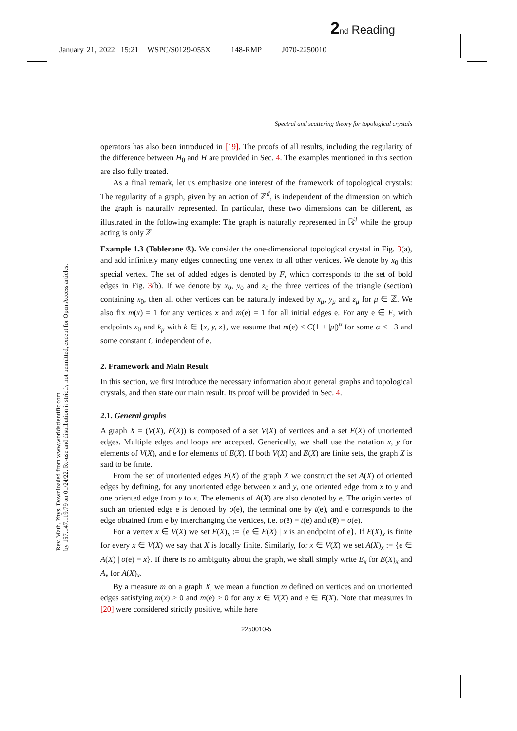2 nd Reading
January 21, 2022 15:21 WSPC/S0129-055X 148-RMP J070-2250010
Rev. Math. Phys. Downloaded from www.worldscientific.com
by 157.147.119.79 on 01/24/22. Re-use and distribution is strictly not permitted, except for Open Access articles.
Spectral and scattering theory for topological crystals
operators has also been introduced in [19]. The proofs of all results, including the regularity of the difference between H<sub>0</sub> and H are provided in Sec. 4. The examples mentioned in this section are also fully treated.
As a final remark, let us emphasize one interest of the framework of topological crystals: The regularity of a graph, given by an action of ℤ<sup>d</sup>, is independent of the dimension on which the graph is naturally represented. In particular, these two dimensions can be different, as illustrated in the following example: The graph is naturally represented in ℝ<sup>3</sup> while the group acting is only ℤ.
Example 1.3 (Toblerone ®). We consider the one-dimensional topological crystal in Fig. 3(a), and add infinitely many edges connecting one vertex to all other vertices. We denote by x<sub>0</sub> this special vertex. The set of added edges is denoted by F, which corresponds to the set of bold edges in Fig. 3(b). If we denote by x<sub>0</sub>, y<sub>0</sub> and z<sub>0</sub> the three vertices of the triangle (section) containing x<sub>0</sub>, then all other vertices can be naturally indexed by x<sub>μ</sub>, y<sub>μ</sub> and z<sub>μ</sub> for μ ∈ ℤ. We also fix m(x) = 1 for any vertices x and m(e) = 1 for all initial edges e. For any e ∈ F, with endpoints x<sub>0</sub> and k<sub>μ</sub> with k ∈ {x, y, z}, we assume that m(e) ≤ C(1 + |μ|)<sup>α</sup> for some α < −3 and some constant C independent of e.
2. Framework and Main Result
In this section, we first introduce the necessary information about general graphs and topological crystals, and then state our main result. Its proof will be provided in Sec. 4.
2.1. General graphs
A graph X = (V(X), E(X)) is composed of a set V(X) of vertices and a set E(X) of unoriented edges. Multiple edges and loops are accepted. Generically, we shall use the notation x, y for elements of V(X), and e for elements of E(X). If both V(X) and E(X) are finite sets, the graph X is said to be finite.
From the set of unoriented edges E(X) of the graph X we construct the set A(X) of oriented edges by defining, for any unoriented edge between x and y, one oriented edge from x to y and one oriented edge from y to x. The elements of A(X) are also denoted by e. The origin vertex of such an oriented edge e is denoted by o(e), the terminal one by t(e), and ē corresponds to the edge obtained from e by interchanging the vertices, i.e. o(ē) = t(e) and t(ē) = o(e).
For a vertex x ∈ V(X) we set E(X)<sub>x</sub> := {e ∈ E(X) | x is an endpoint of e}. If E(X)<sub>x</sub> is finite for every x ∈ V(X) we say that X is locally finite. Similarly, for x ∈ V(X) we set A(X)<sub>x</sub> := {e ∈ A(X) | o(e) = x}. If there is no ambiguity about the graph, we shall simply write E<sub>x</sub> for E(X)<sub>x</sub> and A<sub>x</sub> for A(X)<sub>x</sub>.
By a measure m on a graph X, we mean a function m defined on vertices and on unoriented edges satisfying m(x) > 0 and m(e) ≥ 0 for any x ∈ V(X) and e ∈ E(X). Note that measures in [20] were considered strictly positive, while here
2250010-5